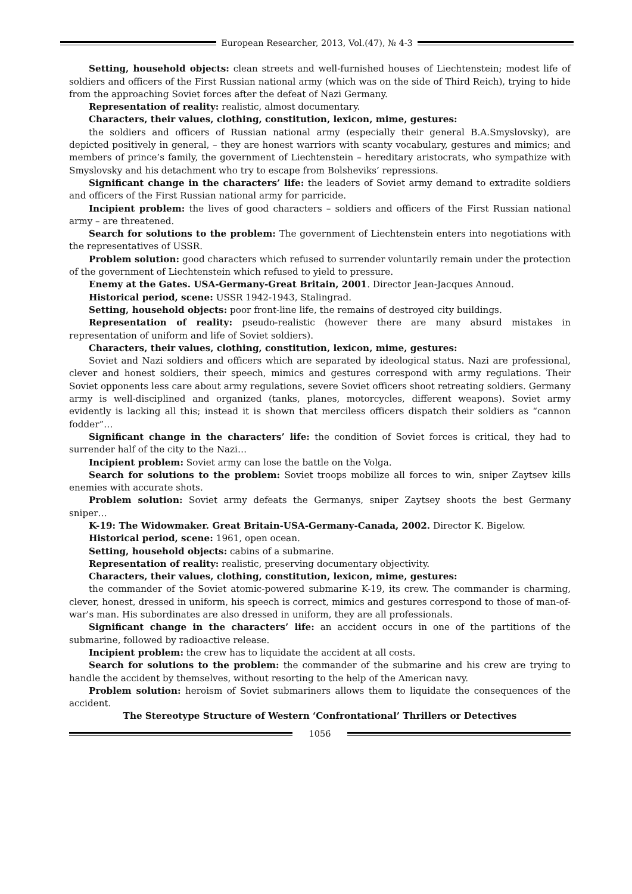European Researcher, 2013, Vol.(47), № 4-3
Setting, household objects: clean streets and well-furnished houses of Liechtenstein; modest life of soldiers and officers of the First Russian national army (which was on the side of Third Reich), trying to hide from the approaching Soviet forces after the defeat of Nazi Germany.
Representation of reality: realistic, almost documentary.
Characters, their values, clothing, constitution, lexicon, mime, gestures:
the soldiers and officers of Russian national army (especially their general B.A.Smyslovsky), are depicted positively in general, – they are honest warriors with scanty vocabulary, gestures and mimics; and members of prince’s family, the government of Liechtenstein – hereditary aristocrats, who sympathize with Smyslovsky and his detachment who try to escape from Bolsheviks’ repressions.
Significant change in the characters’ life: the leaders of Soviet army demand to extradite soldiers and officers of the First Russian national army for parricide.
Incipient problem: the lives of good characters – soldiers and officers of the First Russian national army – are threatened.
Search for solutions to the problem: The government of Liechtenstein enters into negotiations with the representatives of USSR.
Problem solution: good characters which refused to surrender voluntarily remain under the protection of the government of Liechtenstein which refused to yield to pressure.
Enemy at the Gates. USA-Germany-Great Britain, 2001. Director Jean-Jacques Annoud.
Historical period, scene: USSR 1942-1943, Stalingrad.
Setting, household objects: poor front-line life, the remains of destroyed city buildings.
Representation of reality: pseudo-realistic (however there are many absurd mistakes in representation of uniform and life of Soviet soldiers).
Characters, their values, clothing, constitution, lexicon, mime, gestures:
Soviet and Nazi soldiers and officers which are separated by ideological status. Nazi are professional, clever and honest soldiers, their speech, mimics and gestures correspond with army regulations. Their Soviet opponents less care about army regulations, severe Soviet officers shoot retreating soldiers. Germany army is well-disciplined and organized (tanks, planes, motorcycles, different weapons). Soviet army evidently is lacking all this; instead it is shown that merciless officers dispatch their soldiers as “cannon fodder”…
Significant change in the characters’ life: the condition of Soviet forces is critical, they had to surrender half of the city to the Nazi…
Incipient problem: Soviet army can lose the battle on the Volga.
Search for solutions to the problem: Soviet troops mobilize all forces to win, sniper Zaytsev kills enemies with accurate shots.
Problem solution: Soviet army defeats the Germanys, sniper Zaytsey shoots the best Germany sniper…
K-19: The Widowmaker. Great Britain-USA-Germany-Canada, 2002. Director K. Bigelow.
Historical period, scene: 1961, open ocean.
Setting, household objects: cabins of a submarine.
Representation of reality: realistic, preserving documentary objectivity.
Characters, their values, clothing, constitution, lexicon, mime, gestures:
the commander of the Soviet atomic-powered submarine K-19, its crew. The commander is charming, clever, honest, dressed in uniform, his speech is correct, mimics and gestures correspond to those of man-of-war's man. His subordinates are also dressed in uniform, they are all professionals.
Significant change in the characters’ life: an accident occurs in one of the partitions of the submarine, followed by radioactive release.
Incipient problem: the crew has to liquidate the accident at all costs.
Search for solutions to the problem: the commander of the submarine and his crew are trying to handle the accident by themselves, without resorting to the help of the American navy.
Problem solution: heroism of Soviet submariners allows them to liquidate the consequences of the accident.
The Stereotype Structure of Western ‘Confrontational’ Thrillers or Detectives
1056